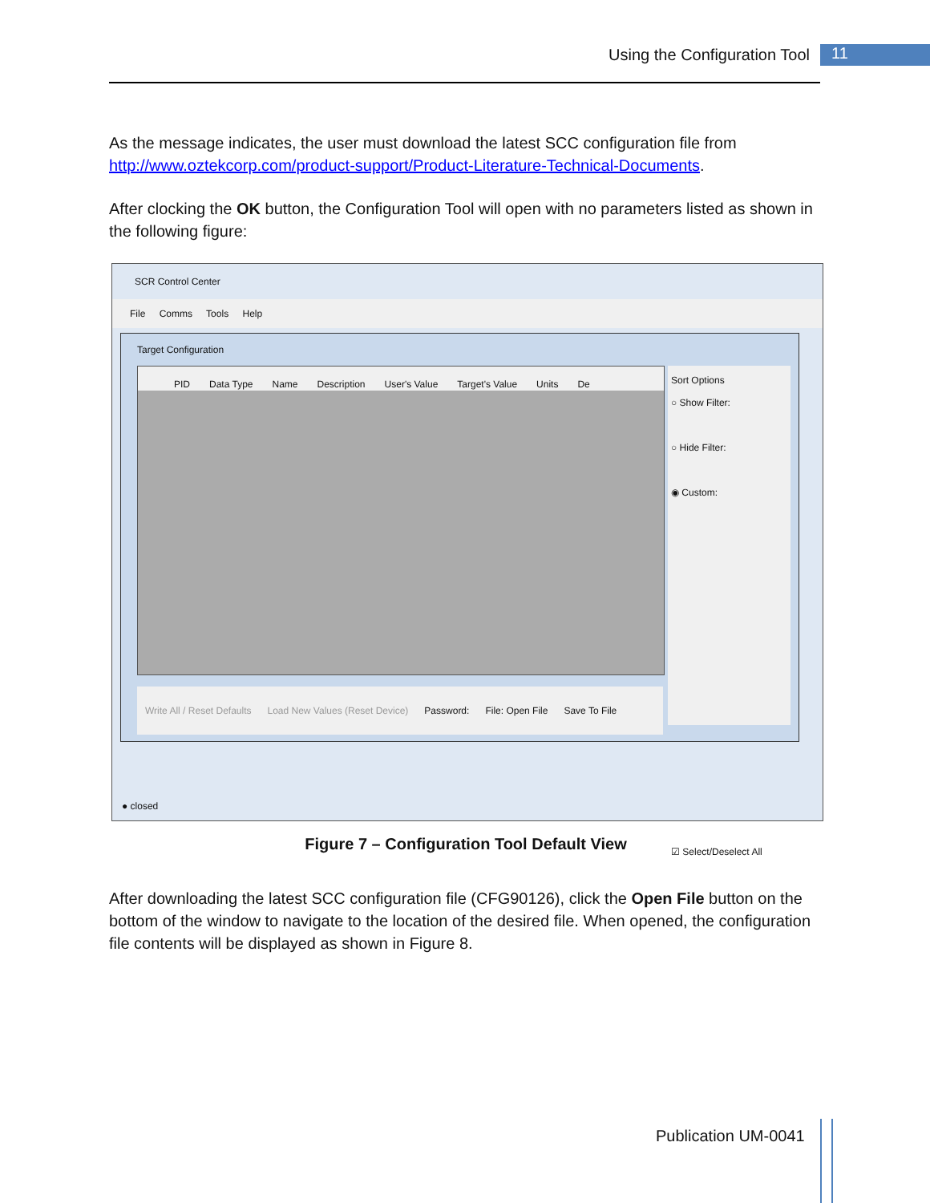Using the Configuration Tool 11
As the message indicates, the user must download the latest SCC configuration file from http://www.oztekcorp.com/product-support/Product-Literature-Technical-Documents.
After clocking the OK button, the Configuration Tool will open with no parameters listed as shown in the following figure:
SCR Control Center
File Comms Tools Help
Target Configuration
PID Data Type Name Description User's Value Target's Value Units De
Sort Options
○ Show Filter:
○ Hide Filter:
◉ Custom:
☑ Select/Deselect All
Write All / Reset Defaults Load New Values (Reset Device) Password: File: Open File Save To File
● closed
Figure 7 – Configuration Tool Default View
After downloading the latest SCC configuration file (CFG90126), click the Open File button on the bottom of the window to navigate to the location of the desired file. When opened, the configuration file contents will be displayed as shown in Figure 8.
Publication UM-0041